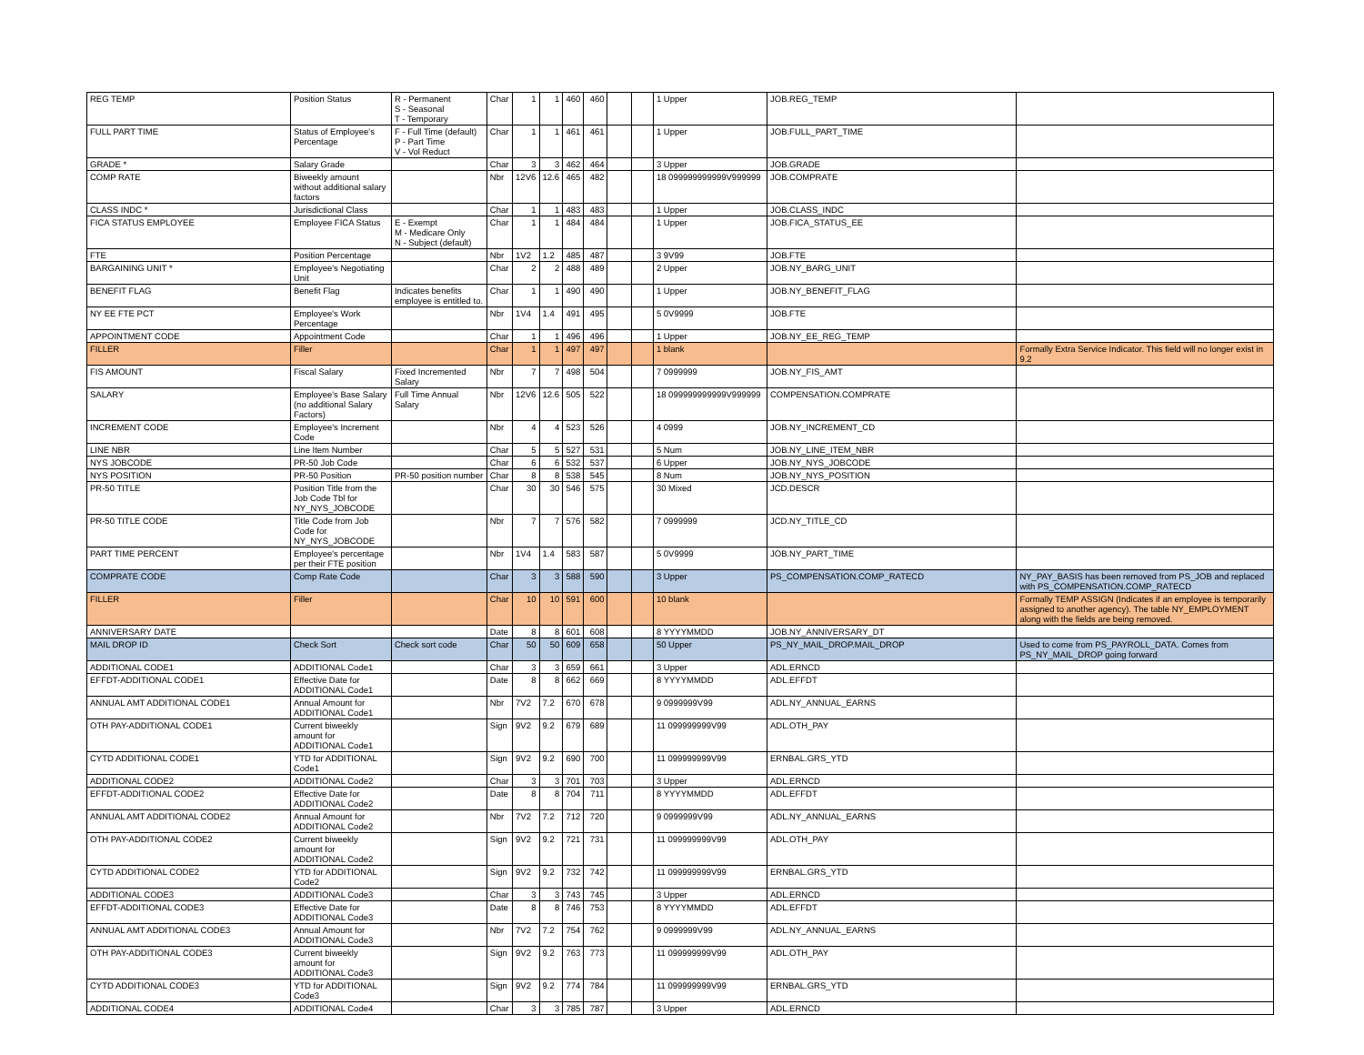| REG TEMP | Position Status | R - Permanent S - Seasonal T - Temporary | Char | 1 | 1 | 460 | 460 | | | 1 Upper | JOB.REG_TEMP | |
| FULL PART TIME | Status of Employee's Percentage | F - Full Time (default) P - Part Time V - Vol Reduct | Char | 1 | 1 | 461 | 461 | | | 1 Upper | JOB.FULL_PART_TIME | |
| GRADE * | Salary Grade | | Char | 3 | 3 | 462 | 464 | | | 3 Upper | JOB.GRADE | |
| COMP RATE | Biweekly amount without additional salary factors | | Nbr | 12V6 | 12.6 | 465 | 482 | | | 18 099999999999V999999 | JOB.COMPRATE | |
| CLASS INDC * | Jurisdictional Class | | Char | 1 | 1 | 483 | 483 | | | 1 Upper | JOB.CLASS_INDC | |
| FICA STATUS EMPLOYEE | Employee FICA Status | E - Exempt M - Medicare Only N - Subject (default) | Char | 1 | 1 | 484 | 484 | | | 1 Upper | JOB.FICA_STATUS_EE | |
| FTE | Position Percentage | | Nbr | 1V2 | 1.2 | 485 | 487 | | | 3 9V99 | JOB.FTE | |
| BARGAINING UNIT * | Employee's Negotiating Unit | | Char | 2 | 2 | 488 | 489 | | | 2 Upper | JOB.NY_BARG_UNIT | |
| BENEFIT FLAG | Benefit Flag | Indicates benefits employee is entitled to. | Char | 1 | 1 | 490 | 490 | | | 1 Upper | JOB.NY_BENEFIT_FLAG | |
| NY EE FTE PCT | Employee's Work Percentage | | Nbr | 1V4 | 1.4 | 491 | 495 | | | 5 0V9999 | JOB.FTE | |
| APPOINTMENT CODE | Appointment Code | | Char | 1 | 1 | 496 | 496 | | | 1 Upper | JOB.NY_EE_REG_TEMP | |
| FILLER | Filler | | Char | 1 | 1 | 497 | 497 | | | 1 blank | | Formally Extra Service Indicator. This field will no longer exist in 9.2 |
| FIS AMOUNT | Fiscal Salary | Fixed Incremented Salary | Nbr | 7 | 7 | 498 | 504 | | | 7 0999999 | JOB.NY_FIS_AMT | |
| SALARY | Employee's Base Salary (no additional Salary Factors) | Full Time Annual Salary | Nbr | 12V6 | 12.6 | 505 | 522 | | | 18 099999999999V999999 | COMPENSATION.COMPRATE | |
| INCREMENT CODE | Employee's Increment Code | | Nbr | 4 | 4 | 523 | 526 | | | 4 0999 | JOB.NY_INCREMENT_CD | |
| LINE NBR | Line Item Number | | Char | 5 | 5 | 527 | 531 | | | 5 Num | JOB.NY_LINE_ITEM_NBR | |
| NYS JOBCODE | PR-50 Job Code | | Char | 6 | 6 | 532 | 537 | | | 6 Upper | JOB.NY_NYS_JOBCODE | |
| NYS POSITION | PR-50 Position | PR-50 position number | Char | 8 | 8 | 538 | 545 | | | 8 Num | JOB.NY_NYS_POSITION | |
| PR-50 TITLE | Position Title from the Job Code Tbl for NY_NYS_JOBCODE | | Char | 30 | 30 | 546 | 575 | | | 30 Mixed | JCD.DESCR | |
| PR-50 TITLE CODE | Title Code from Job Code for NY_NYS_JOBCODE | | Nbr | 7 | 7 | 576 | 582 | | | 7 0999999 | JCD.NY_TITLE_CD | |
| PART TIME PERCENT | Employee's percentage per their FTE position | | Nbr | 1V4 | 1.4 | 583 | 587 | | | 5 0V9999 | JOB.NY_PART_TIME | |
| COMPRATE CODE | Comp Rate Code | | Char | 3 | 3 | 588 | 590 | | | 3 Upper | PS_COMPENSATION.COMP_RATECD | NY_PAY_BASIS has been removed from PS_JOB and replaced with PS_COMPENSATION.COMP_RATECD |
| FILLER | Filler | | Char | 10 | 10 | 591 | 600 | | | 10 blank | | Formally TEMP ASSIGN (Indicates if an employee is temporarily assigned to another agency). The table NY_EMPLOYMENT along with the fields are being removed. |
| ANNIVERSARY DATE | | | Date | 8 | 8 | 601 | 608 | | | 8 YYYYMMDD | JOB.NY_ANNIVERSARY_DT | |
| MAIL DROP ID | Check Sort | Check sort code | Char | 50 | 50 | 609 | 658 | | | 50 Upper | PS_NY_MAIL_DROP.MAIL_DROP | Used to come from PS_PAYROLL_DATA. Comes from PS_NY_MAIL_DROP going forward |
| ADDITIONAL CODE1 | ADDITIONAL Code1 | | Char | 3 | 3 | 659 | 661 | | | 3 Upper | ADL.ERNCD | |
| EFFDT-ADDITIONAL CODE1 | Effective Date for ADDITIONAL Code1 | | Date | 8 | 8 | 662 | 669 | | | 8 YYYYMMDD | ADL.EFFDT | |
| ANNUAL AMT ADDITIONAL CODE1 | Annual Amount for ADDITIONAL Code1 | | Nbr | 7V2 | 7.2 | 670 | 678 | | | 9 0999999V99 | ADL.NY_ANNUAL_EARNS | |
| OTH PAY-ADDITIONAL CODE1 | Current biweekly amount for ADDITIONAL Code1 | | Sign | 9V2 | 9.2 | 679 | 689 | | | 11 099999999V99 | ADL.OTH_PAY | |
| CYTD ADDITIONAL CODE1 | YTD for ADDITIONAL Code1 | | Sign | 9V2 | 9.2 | 690 | 700 | | | 11 099999999V99 | ERNBAL.GRS_YTD | |
| ADDITIONAL CODE2 | ADDITIONAL Code2 | | Char | 3 | 3 | 701 | 703 | | | 3 Upper | ADL.ERNCD | |
| EFFDT-ADDITIONAL CODE2 | Effective Date for ADDITIONAL Code2 | | Date | 8 | 8 | 704 | 711 | | | 8 YYYYMMDD | ADL.EFFDT | |
| ANNUAL AMT ADDITIONAL CODE2 | Annual Amount for ADDITIONAL Code2 | | Nbr | 7V2 | 7.2 | 712 | 720 | | | 9 0999999V99 | ADL.NY_ANNUAL_EARNS | |
| OTH PAY-ADDITIONAL CODE2 | Current biweekly amount for ADDITIONAL Code2 | | Sign | 9V2 | 9.2 | 721 | 731 | | | 11 099999999V99 | ADL.OTH_PAY | |
| CYTD ADDITIONAL CODE2 | YTD for ADDITIONAL Code2 | | Sign | 9V2 | 9.2 | 732 | 742 | | | 11 099999999V99 | ERNBAL.GRS_YTD | |
| ADDITIONAL CODE3 | ADDITIONAL Code3 | | Char | 3 | 3 | 743 | 745 | | | 3 Upper | ADL.ERNCD | |
| EFFDT-ADDITIONAL CODE3 | Effective Date for ADDITIONAL Code3 | | Date | 8 | 8 | 746 | 753 | | | 8 YYYYMMDD | ADL.EFFDT | |
| ANNUAL AMT ADDITIONAL CODE3 | Annual Amount for ADDITIONAL Code3 | | Nbr | 7V2 | 7.2 | 754 | 762 | | | 9 0999999V99 | ADL.NY_ANNUAL_EARNS | |
| OTH PAY-ADDITIONAL CODE3 | Current biweekly amount for ADDITIONAL Code3 | | Sign | 9V2 | 9.2 | 763 | 773 | | | 11 099999999V99 | ADL.OTH_PAY | |
| CYTD ADDITIONAL CODE3 | YTD for ADDITIONAL Code3 | | Sign | 9V2 | 9.2 | 774 | 784 | | | 11 099999999V99 | ERNBAL.GRS_YTD | |
| ADDITIONAL CODE4 | ADDITIONAL Code4 | | Char | 3 | 3 | 785 | 787 | | | 3 Upper | ADL.ERNCD | |